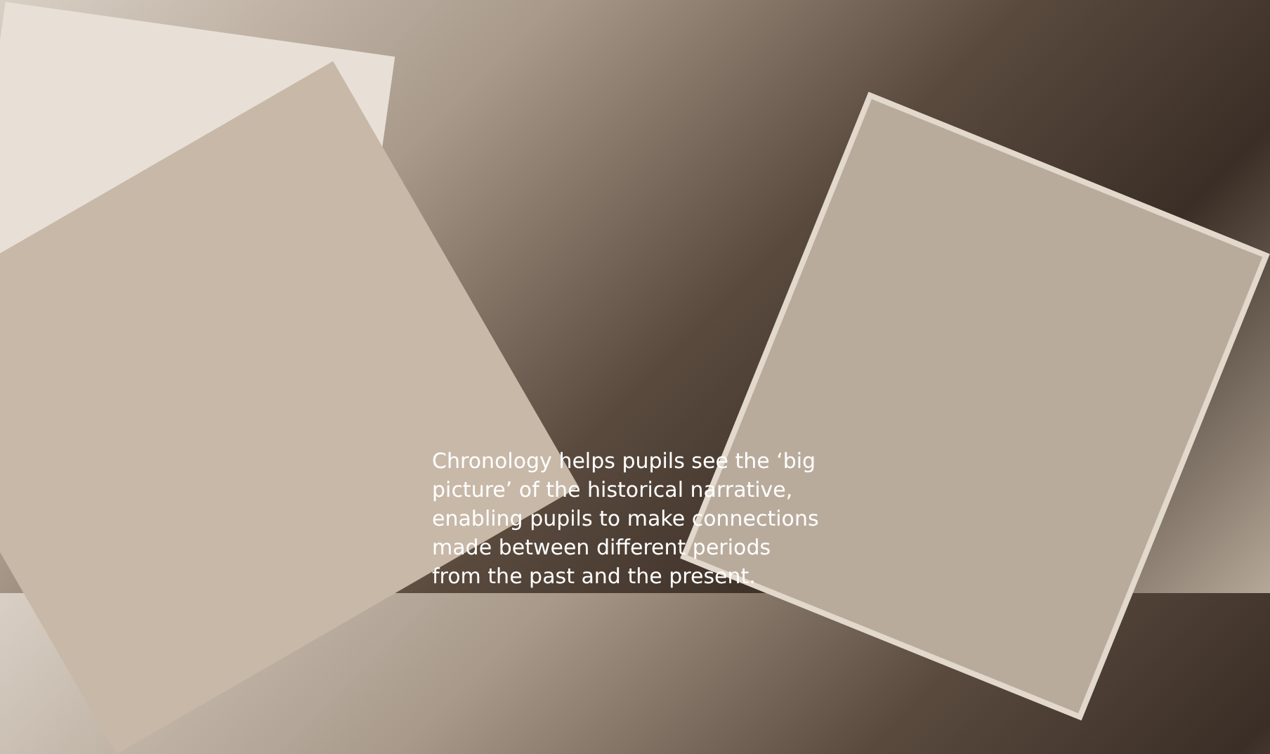Chronology helps pupils see the ‘big picture’ of the historical narrative, enabling pupils to make connections made between different periods from the past and the present.